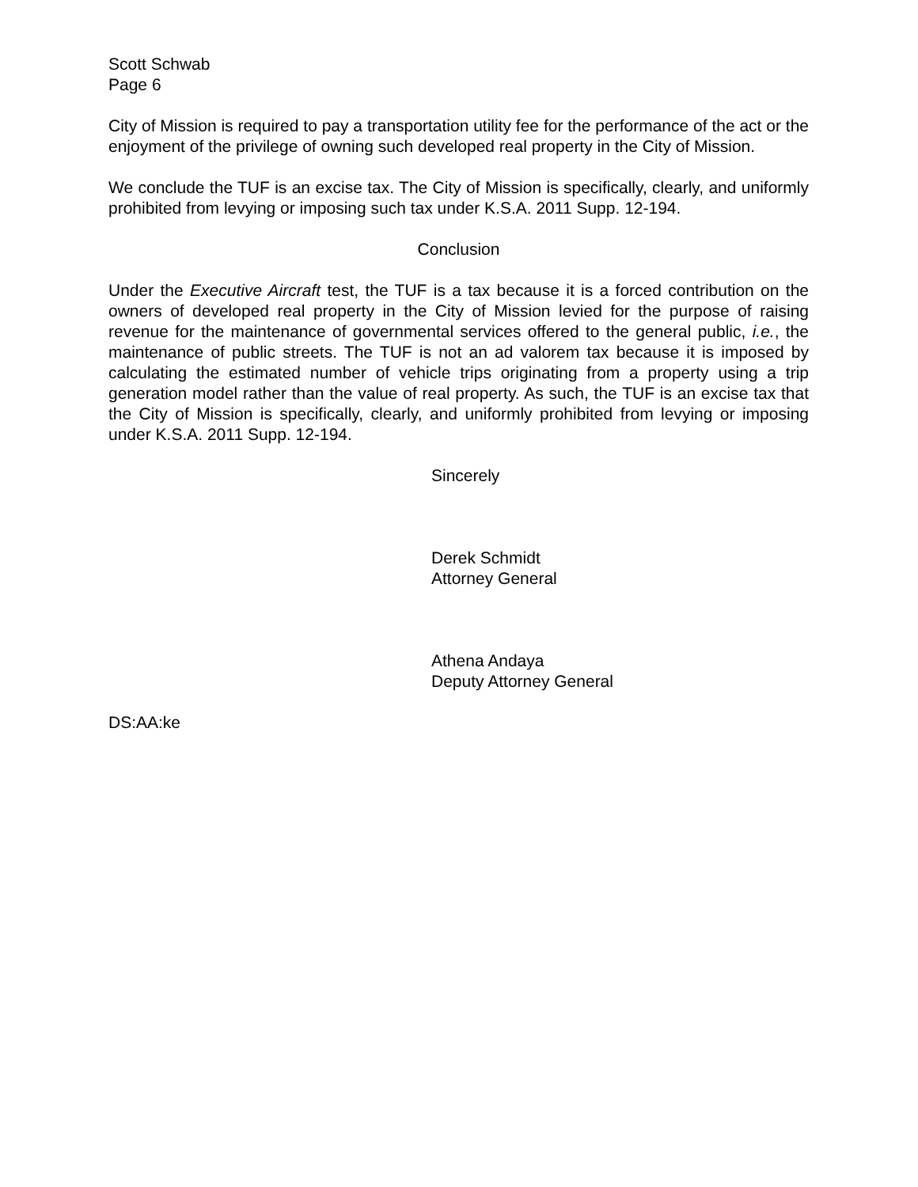Scott Schwab
Page 6
City of Mission is required to pay a transportation utility fee for the performance of the act or the enjoyment of the privilege of owning such developed real property in the City of Mission.
We conclude the TUF is an excise tax. The City of Mission is specifically, clearly, and uniformly prohibited from levying or imposing such tax under K.S.A. 2011 Supp. 12-194.
Conclusion
Under the Executive Aircraft test, the TUF is a tax because it is a forced contribution on the owners of developed real property in the City of Mission levied for the purpose of raising revenue for the maintenance of governmental services offered to the general public, i.e., the maintenance of public streets. The TUF is not an ad valorem tax because it is imposed by calculating the estimated number of vehicle trips originating from a property using a trip generation model rather than the value of real property. As such, the TUF is an excise tax that the City of Mission is specifically, clearly, and uniformly prohibited from levying or imposing under K.S.A. 2011 Supp. 12-194.
Sincerely
Derek Schmidt
Attorney General
Athena Andaya
Deputy Attorney General
DS:AA:ke